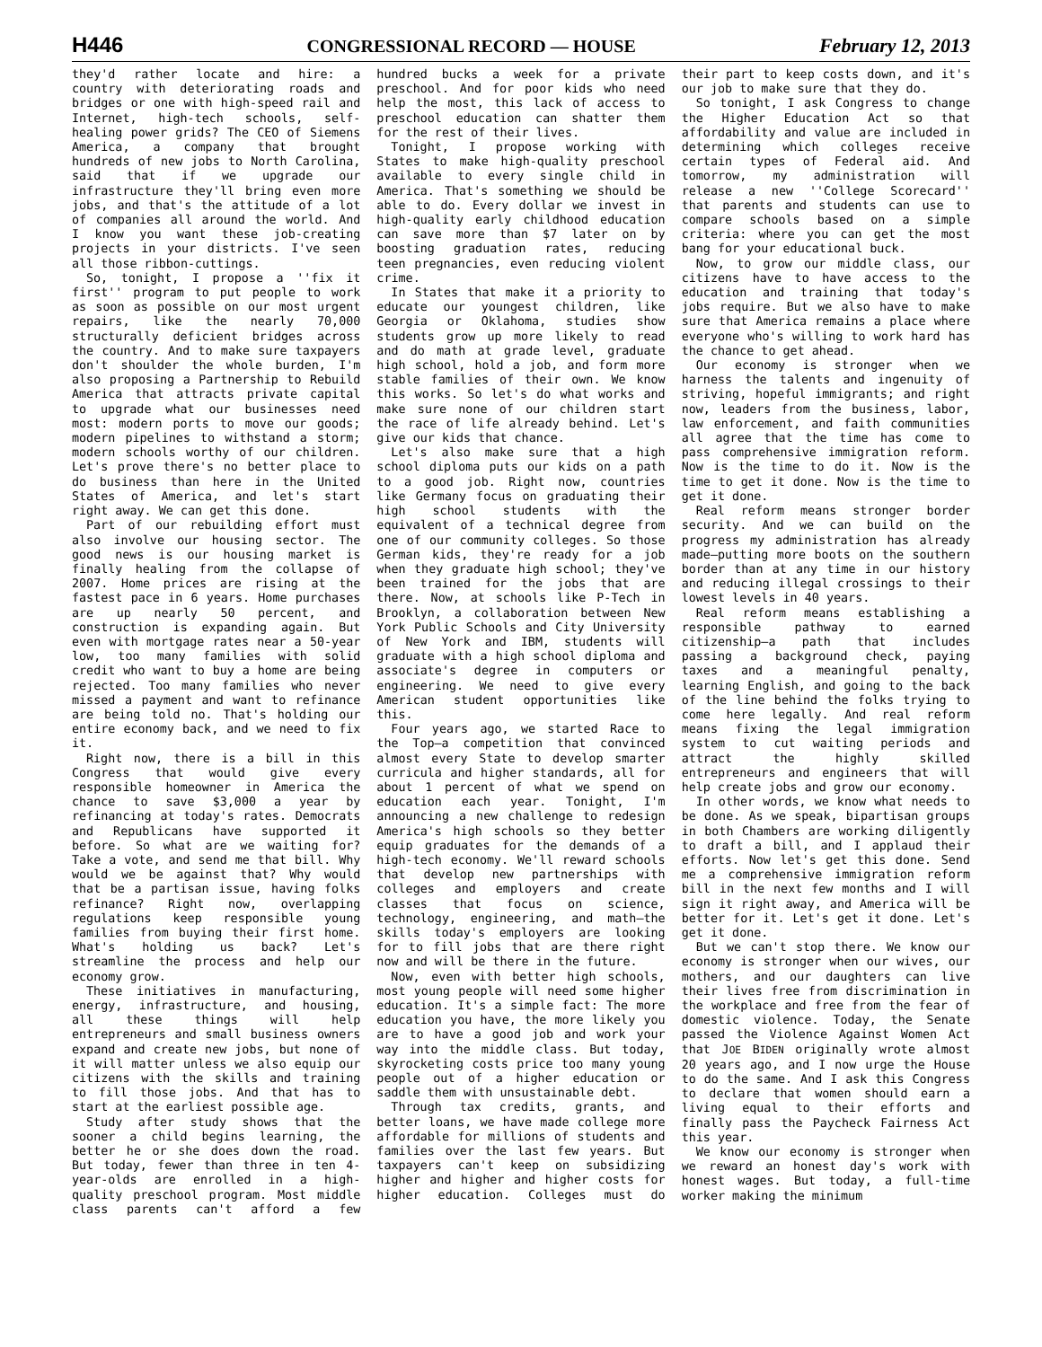H446 CONGRESSIONAL RECORD — HOUSE February 12, 2013
they'd rather locate and hire: a country with deteriorating roads and bridges or one with high-speed rail and Internet, high-tech schools, self-healing power grids? The CEO of Siemens America, a company that brought hundreds of new jobs to North Carolina, said that if we upgrade our infrastructure they'll bring even more jobs, and that's the attitude of a lot of companies all around the world. And I know you want these job-creating projects in your districts. I've seen all those ribbon-cuttings.
So, tonight, I propose a ''fix it first'' program to put people to work as soon as possible on our most urgent repairs, like the nearly 70,000 structurally deficient bridges across the country. And to make sure taxpayers don't shoulder the whole burden, I'm also proposing a Partnership to Rebuild America that attracts private capital to upgrade what our businesses need most: modern ports to move our goods; modern pipelines to withstand a storm; modern schools worthy of our children. Let's prove there's no better place to do business than here in the United States of America, and let's start right away. We can get this done.
Part of our rebuilding effort must also involve our housing sector. The good news is our housing market is finally healing from the collapse of 2007. Home prices are rising at the fastest pace in 6 years. Home purchases are up nearly 50 percent, and construction is expanding again. But even with mortgage rates near a 50-year low, too many families with solid credit who want to buy a home are being rejected. Too many families who never missed a payment and want to refinance are being told no. That's holding our entire economy back, and we need to fix it.
Right now, there is a bill in this Congress that would give every responsible homeowner in America the chance to save $3,000 a year by refinancing at today's rates. Democrats and Republicans have supported it before. So what are we waiting for? Take a vote, and send me that bill. Why would we be against that? Why would that be a partisan issue, having folks refinance? Right now, overlapping regulations keep responsible young families from buying their first home. What's holding us back? Let's streamline the process and help our economy grow.
These initiatives in manufacturing, energy, infrastructure, and housing, all these things will help entrepreneurs and small business owners expand and create new jobs, but none of it will matter unless we also equip our citizens with the skills and training to fill those jobs. And that has to start at the earliest possible age.
Study after study shows that the sooner a child begins learning, the better he or she does down the road. But today, fewer than three in ten 4-year-olds are enrolled in a high-quality preschool program. Most middle class parents can't afford a few hundred bucks a week for a private preschool. And for poor kids who need help the most, this lack of access to preschool education can shatter them for the rest of their lives.
Tonight, I propose working with States to make high-quality preschool available to every single child in America. That's something we should be able to do. Every dollar we invest in high-quality early childhood education can save more than $7 later on by boosting graduation rates, reducing teen pregnancies, even reducing violent crime.
In States that make it a priority to educate our youngest children, like Georgia or Oklahoma, studies show students grow up more likely to read and do math at grade level, graduate high school, hold a job, and form more stable families of their own. We know this works. So let's do what works and make sure none of our children start the race of life already behind. Let's give our kids that chance.
Let's also make sure that a high school diploma puts our kids on a path to a good job. Right now, countries like Germany focus on graduating their high school students with the equivalent of a technical degree from one of our community colleges. So those German kids, they're ready for a job when they graduate high school; they've been trained for the jobs that are there. Now, at schools like P-Tech in Brooklyn, a collaboration between New York Public Schools and City University of New York and IBM, students will graduate with a high school diploma and associate's degree in computers or engineering. We need to give every American student opportunities like this.
Four years ago, we started Race to the Top—a competition that convinced almost every State to develop smarter curricula and higher standards, all for about 1 percent of what we spend on education each year. Tonight, I'm announcing a new challenge to redesign America's high schools so they better equip graduates for the demands of a high-tech economy. We'll reward schools that develop new partnerships with colleges and employers and create classes that focus on science, technology, engineering, and math—the skills today's employers are looking for to fill jobs that are there right now and will be there in the future.
Now, even with better high schools, most young people will need some higher education. It's a simple fact: The more education you have, the more likely you are to have a good job and work your way into the middle class. But today, skyrocketing costs price too many young people out of a higher education or saddle them with unsustainable debt.
Through tax credits, grants, and better loans, we have made college more affordable for millions of students and families over the last few years. But taxpayers can't keep on subsidizing higher and higher and higher costs for higher education. Colleges must do their part to keep costs down, and it's our job to make sure that they do.
So tonight, I ask Congress to change the Higher Education Act so that affordability and value are included in determining which colleges receive certain types of Federal aid. And tomorrow, my administration will release a new ''College Scorecard'' that parents and students can use to compare schools based on a simple criteria: where you can get the most bang for your educational buck.
Now, to grow our middle class, our citizens have to have access to the education and training that today's jobs require. But we also have to make sure that America remains a place where everyone who's willing to work hard has the chance to get ahead.
Our economy is stronger when we harness the talents and ingenuity of striving, hopeful immigrants; and right now, leaders from the business, labor, law enforcement, and faith communities all agree that the time has come to pass comprehensive immigration reform. Now is the time to do it. Now is the time to get it done. Now is the time to get it done.
Real reform means stronger border security. And we can build on the progress my administration has already made—putting more boots on the southern border than at any time in our history and reducing illegal crossings to their lowest levels in 40 years.
Real reform means establishing a responsible pathway to earned citizenship—a path that includes passing a background check, paying taxes and a meaningful penalty, learning English, and going to the back of the line behind the folks trying to come here legally. And real reform means fixing the legal immigration system to cut waiting periods and attract the highly skilled entrepreneurs and engineers that will help create jobs and grow our economy.
In other words, we know what needs to be done. As we speak, bipartisan groups in both Chambers are working diligently to draft a bill, and I applaud their efforts. Now let's get this done. Send me a comprehensive immigration reform bill in the next few months and I will sign it right away, and America will be better for it. Let's get it done. Let's get it done.
But we can't stop there. We know our economy is stronger when our wives, our mothers, and our daughters can live their lives free from discrimination in the workplace and free from the fear of domestic violence. Today, the Senate passed the Violence Against Women Act that JOE BIDEN originally wrote almost 20 years ago, and I now urge the House to do the same. And I ask this Congress to declare that women should earn a living equal to their efforts and finally pass the Paycheck Fairness Act this year.
We know our economy is stronger when we reward an honest day's work with honest wages. But today, a full-time worker making the minimum